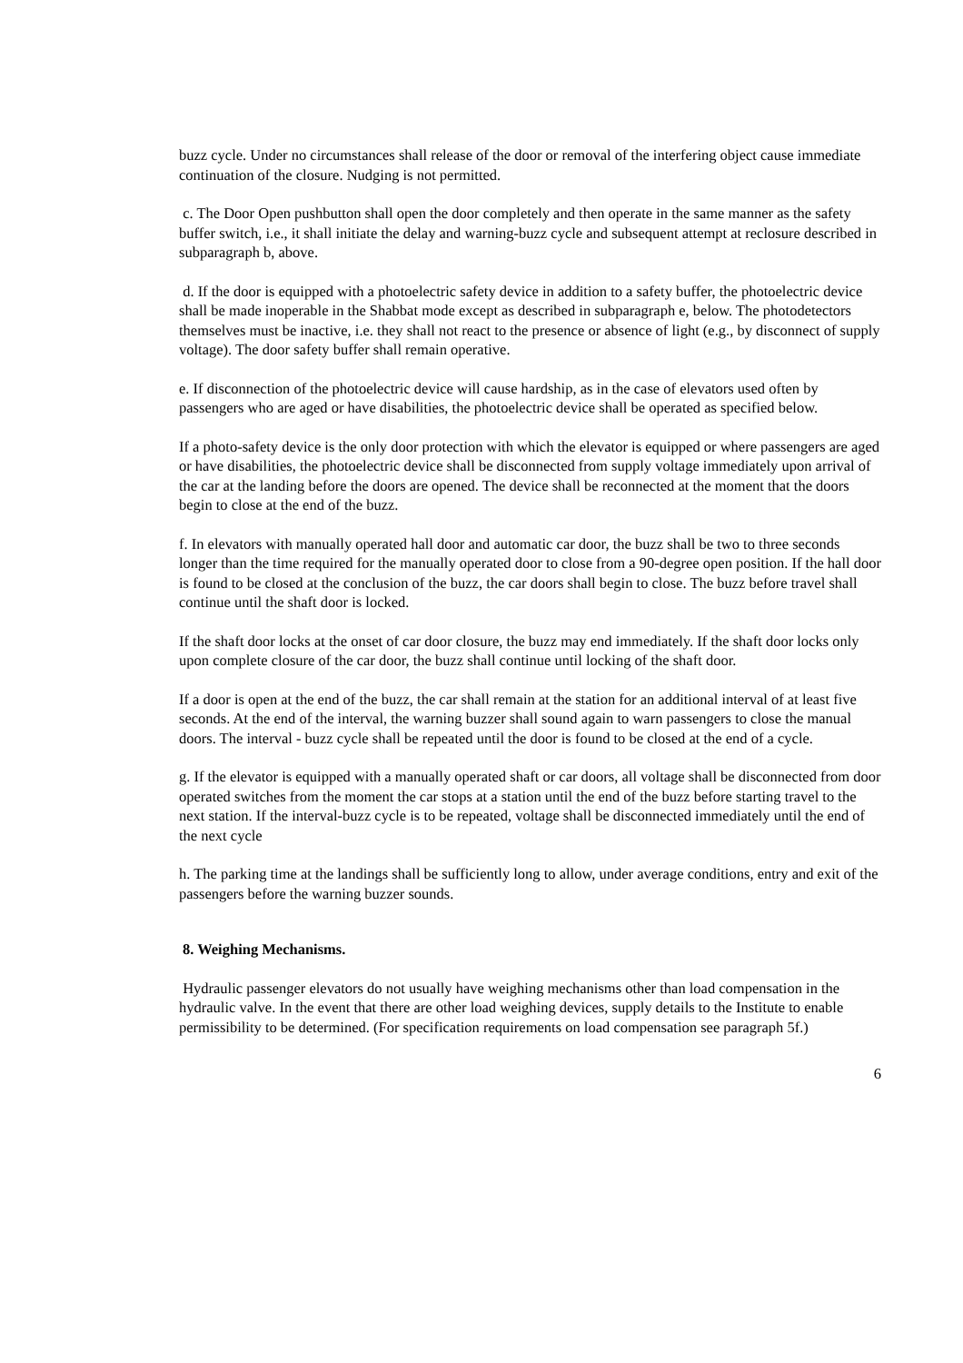buzz cycle. Under no circumstances shall release of the door or removal of the interfering object cause immediate continuation of the closure. Nudging is not permitted.
c. The Door Open pushbutton shall open the door completely and then operate in the same manner as the safety buffer switch, i.e., it shall initiate the delay and warning-buzz cycle and subsequent attempt at reclosure described in subparagraph b, above.
d. If the door is equipped with a photoelectric safety device in addition to a safety buffer, the photoelectric device shall be made inoperable in the Shabbat mode except as described in subparagraph e, below. The photodetectors themselves must be inactive, i.e. they shall not react to the presence or absence of light (e.g., by disconnect of supply voltage). The door safety buffer shall remain operative.
e. If disconnection of the photoelectric device will cause hardship, as in the case of elevators used often by passengers who are aged or have disabilities, the photoelectric device shall be operated as specified below.
If a photo-safety device is the only door protection with which the elevator is equipped or where passengers are aged or have disabilities, the photoelectric device shall be disconnected from supply voltage immediately upon arrival of the car at the landing before the doors are opened. The device shall be reconnected at the moment that the doors begin to close at the end of the buzz.
f. In elevators with manually operated hall door and automatic car door, the buzz shall be two to three seconds longer than the time required for the manually operated door to close from a 90-degree open position. If the hall door is found to be closed at the conclusion of the buzz, the car doors shall begin to close. The buzz before travel shall continue until the shaft door is locked.
If the shaft door locks at the onset of car door closure, the buzz may end immediately. If the shaft door locks only upon complete closure of the car door, the buzz shall continue until locking of the shaft door.
If a door is open at the end of the buzz, the car shall remain at the station for an additional interval of at least five seconds. At the end of the interval, the warning buzzer shall sound again to warn passengers to close the manual doors. The interval - buzz cycle shall be repeated until the door is found to be closed at the end of a cycle.
g. If the elevator is equipped with a manually operated shaft or car doors, all voltage shall be disconnected from door operated switches from the moment the car stops at a station until the end of the buzz before starting travel to the next station. If the interval-buzz cycle is to be repeated, voltage shall be disconnected immediately until the end of the next cycle
h. The parking time at the landings shall be sufficiently long to allow, under average conditions, entry and exit of the passengers before the warning buzzer sounds.
8. Weighing Mechanisms.
Hydraulic passenger elevators do not usually have weighing mechanisms other than load compensation in the hydraulic valve. In the event that there are other load weighing devices, supply details to the Institute to enable permissibility to be determined. (For specification requirements on load compensation see paragraph 5f.)
6